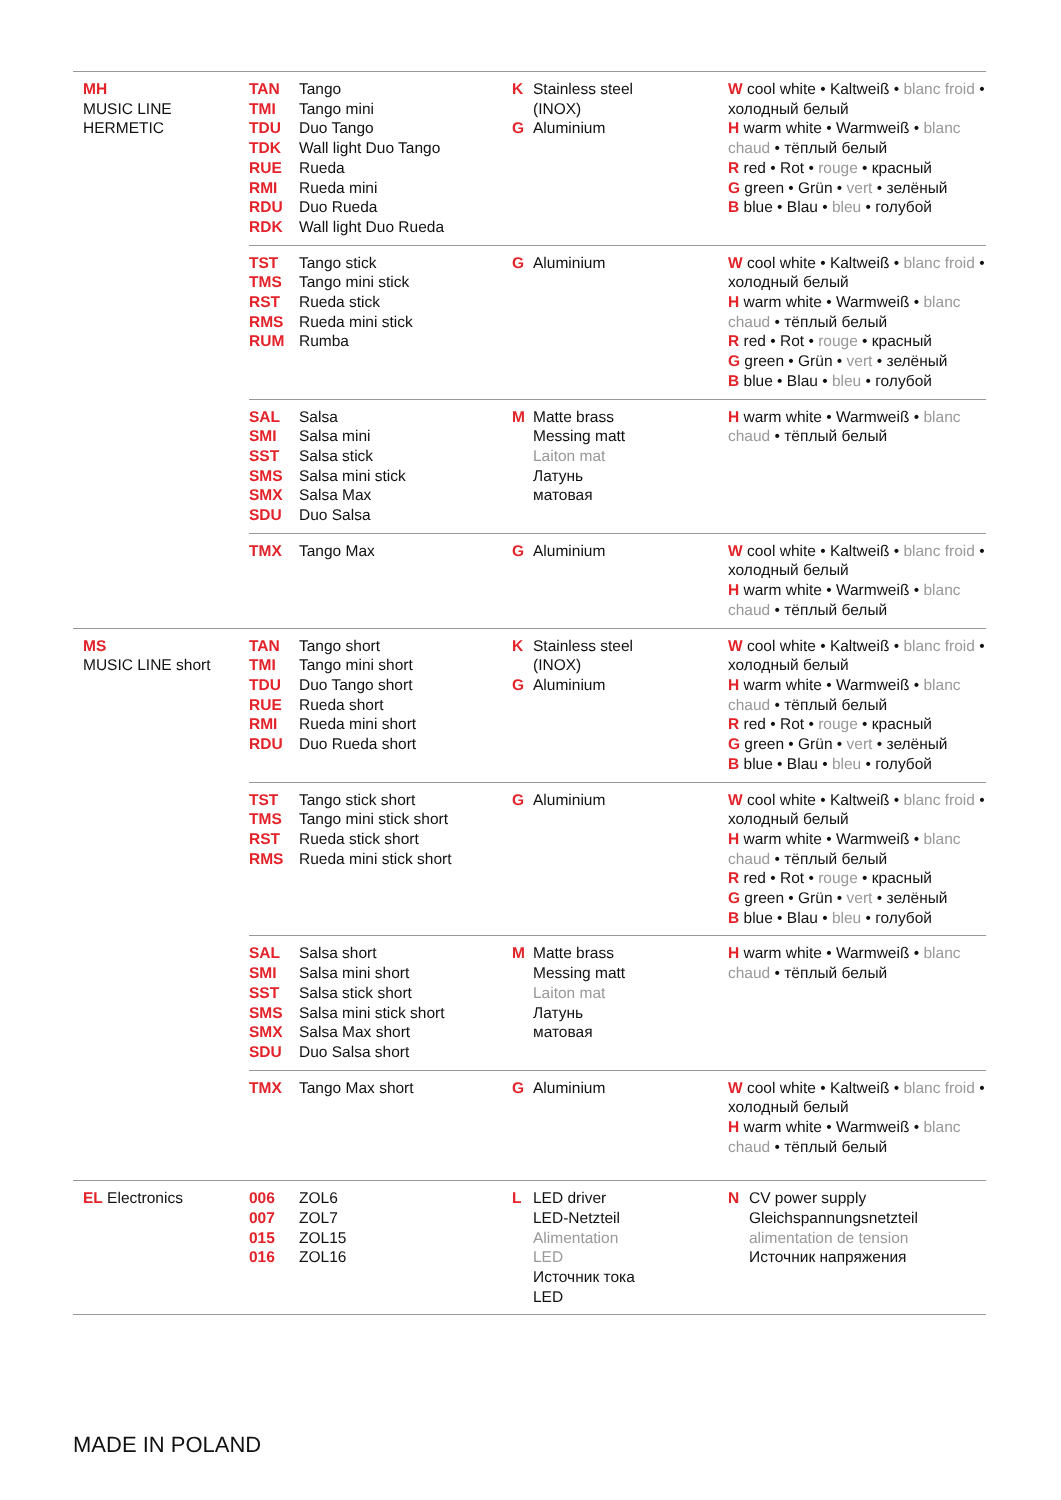| MH MUSIC LINE HERMETIC | TAN Tango TMI Tango mini TDU Duo Tango TDK Wall light Duo Tango RUE Rueda RMI Rueda mini RDU Duo Rueda RDK Wall light Duo Rueda | K Stainless steel (INOX) G Aluminium | W cool white • Kaltweiß • blanc froid • холодный белый H warm white • Warmweiß • blanc chaud • тёплый белый R red • Rot • rouge • красный G green • Grün • vert • зелёный B blue • Blau • bleu • голубой |
| | TST Tango stick TMS Tango mini stick RST Rueda stick RMS Rueda mini stick RUM Rumba | G Aluminium | W cool white • Kaltweiß • blanc froid • холодный белый H warm white • Warmweiß • blanc chaud • тёплый белый R red • Rot • rouge • красный G green • Grün • vert • зелёный B blue • Blau • bleu • голубой |
| | SAL Salsa SMI Salsa mini SST Salsa stick SMS Salsa mini stick SMX Salsa Max SDU Duo Salsa | M Matte brass Messing matt Laiton mat Латунь матовая | H warm white • Warmweiß • blanc chaud • тёплый белый |
| | TMX Tango Max | G Aluminium | W cool white • Kaltweiß • blanc froid • холодный белый H warm white • Warmweiß • blanc chaud • тёплый белый |
| MS MUSIC LINE short | TAN Tango short TMI Tango mini short TDU Duo Tango short RUE Rueda short RMI Rueda mini short RDU Duo Rueda short | K Stainless steel (INOX) G Aluminium | W cool white • Kaltweiß • blanc froid • холодный белый H warm white • Warmweiß • blanc chaud • тёплый белый R red • Rot • rouge • красный G green • Grün • vert • зелёный B blue • Blau • bleu • голубой |
| | TST Tango stick short TMS Tango mini stick short RST Rueda stick short RMS Rueda mini stick short | G Aluminium | W cool white • Kaltweiß • blanc froid • холодный белый H warm white • Warmweiß • blanc chaud • тёплый белый R red • Rot • rouge • красный G green • Grün • vert • зелёный B blue • Blau • bleu • голубой |
| | SAL Salsa short SMI Salsa mini short SST Salsa stick short SMS Salsa mini stick short SMX Salsa Max short SDU Duo Salsa short | M Matte brass Messing matt Laiton mat Латунь матовая | H warm white • Warmweiß • blanc chaud • тёплый белый |
| | TMX Tango Max short | G Aluminium | W cool white • Kaltweiß • blanc froid • холодный белый H warm white • Warmweiß • blanc chaud • тёплый белый |
| EL Electronics | 006 ZOL6 007 ZOL7 015 ZOL15 016 ZOL16 | L LED driver LED-Netzteil Alimentation LED Источник тока LED | N CV power supply Gleichspannungsnetzteil alimentation de tension Источник напряжения |
MADE IN POLAND